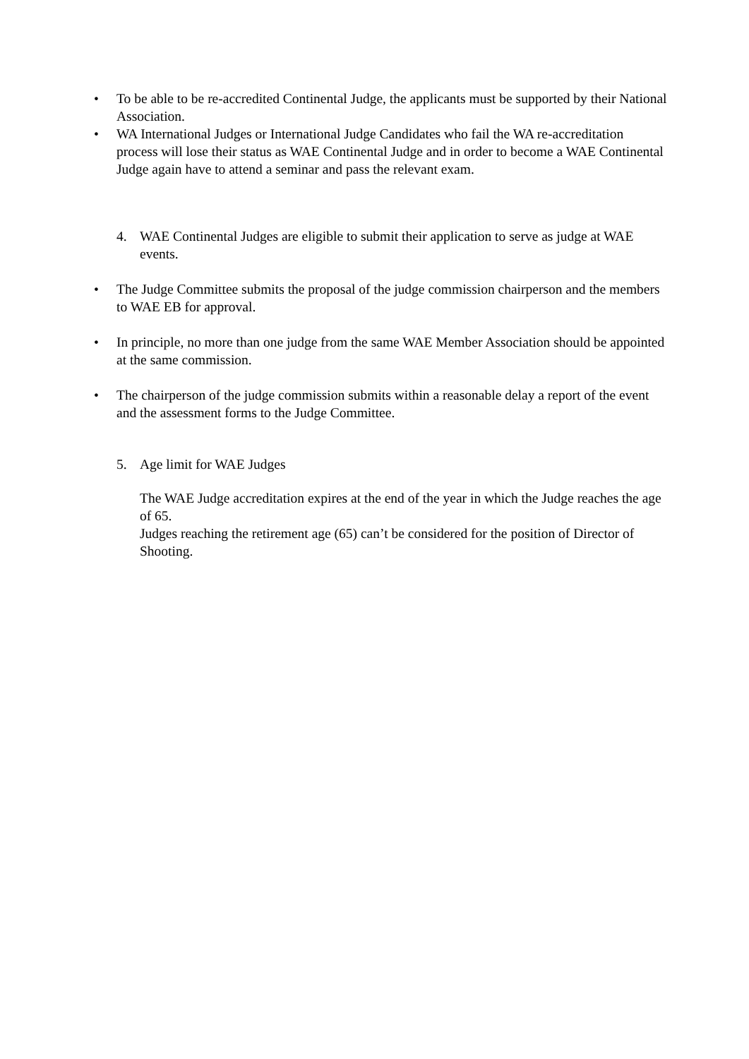• To be able to be re-accredited Continental Judge, the applicants must be supported by their National Association.
• WA International Judges or International Judge Candidates who fail the WA re-accreditation process will lose their status as WAE Continental Judge and in order to become a WAE Continental Judge again have to attend a seminar and pass the relevant exam.
4. WAE Continental Judges are eligible to submit their application to serve as judge at WAE events.
• The Judge Committee submits the proposal of the judge commission chairperson and the members to WAE EB for approval.
• In principle, no more than one judge from the same WAE Member Association should be appointed at the same commission.
• The chairperson of the judge commission submits within a reasonable delay a report of the event and the assessment forms to the Judge Committee.
5. Age limit for WAE Judges
The WAE Judge accreditation expires at the end of the year in which the Judge reaches the age of 65.
Judges reaching the retirement age (65) can’t be considered for the position of Director of Shooting.